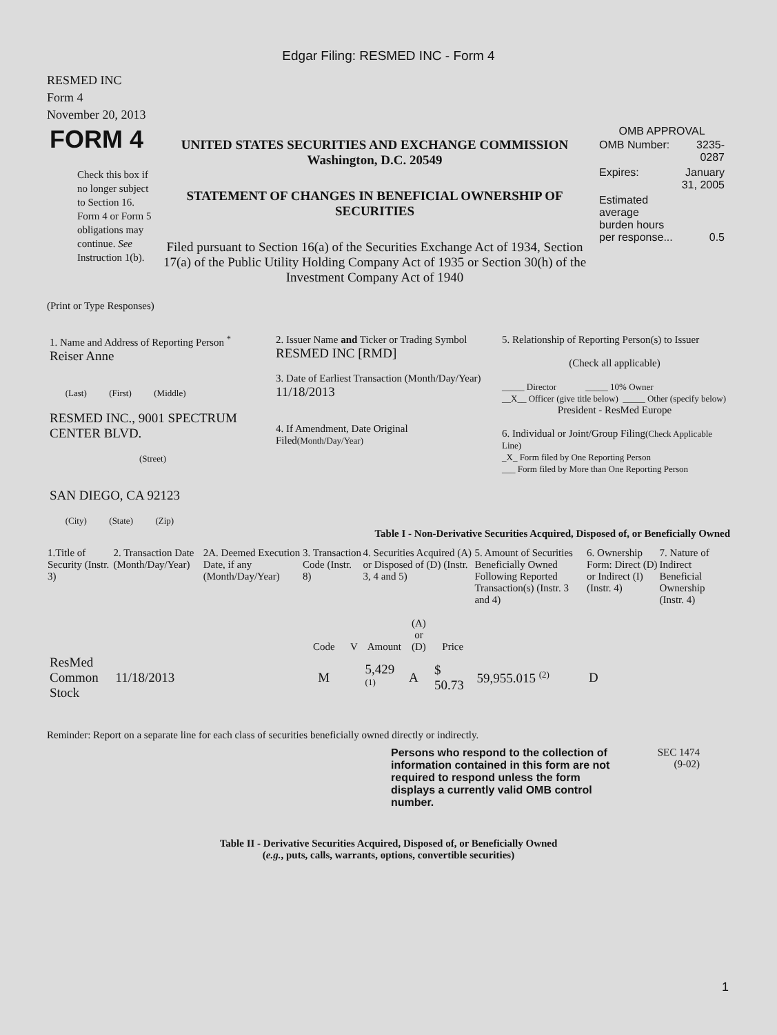Edgar Filing: RESMED INC - Form 4
RESMED INC
Form 4
November 20, 2013
| FORM 4 Check this box if no longer subject to Section 16. Form 4 or Form 5 obligations may continue. See Instruction 1(b). | UNITED STATES SECURITIES AND EXCHANGE COMMISSION Washington, D.C. 20549 STATEMENT OF CHANGES IN BENEFICIAL OWNERSHIP OF SECURITIES Filed pursuant to Section 16(a) of the Securities Exchange Act of 1934, Section 17(a) of the Public Utility Holding Company Act of 1935 or Section 30(h) of the Investment Company Act of 1940 | OMB APPROVAL / OMB Number: / 3235-0287 / / Expires: / January 31, 2005 / / Estimated average burden hours per response... / 0.5 / |
(Print or Type Responses)
| 1. Name and Address of Reporting Person <sup>*</sup> Reiser Anne (Last) (First) (Middle) RESMED INC., 9001 SPECTRUM CENTER BLVD. (Street) SAN DIEGO, CA 92123 (City) (State) (Zip) | 2. Issuer Name and Ticker or Trading Symbol RESMED INC [RMD] 3. Date of Earliest Transaction (Month/Day/Year) 11/18/2013 4. If Amendment, Date Original Filed (Month/Day/Year) | 5. Relationship of Reporting Person(s) to Issuer (Check all applicable) _____ Director _____ 10% Owner __X__ Officer (give title below) _____ Other (specify below) President - ResMed Europe 6. Individual or Joint/Group Filing (Check Applicable Line) _X_ Form filed by One Reporting Person ___ Form filed by More than One Reporting Person |
Table I - Non-Derivative Securities Acquired, Disposed of, or Beneficially Owned
| 1.Title of Security (Instr. 3) | 2. Transaction Date (Month/Day/Year) | 2A. Deemed Execution Date, if any (Month/Day/Year) | 3. Transaction Code (Instr. 8) | | 4. Securities Acquired (A) or Disposed of (D) (Instr. 3, 4 and 5) | | | 5. Amount of Securities Beneficially Owned Following Reported Transaction(s) (Instr. 3 and 4) | 6. Ownership Form: Direct (D) or Indirect (I) (Instr. 4) | 7. Nature of Indirect Beneficial Ownership (Instr. 4) |
| --- | --- | --- | --- | --- | --- | --- | --- | --- | --- | --- |
| | | | Code | V | Amount | (A) or (D) | Price | | | |
| ResMed Common Stock | 11/18/2013 | | M | | 5,429 <sup>(1)</sup> | A | $ 50.73 | 59,955.015 <sup>(2)</sup> | D | |
Reminder: Report on a separate line for each class of securities beneficially owned directly or indirectly.
| Persons who respond to the collection of information contained in this form are not required to respond unless the form displays a currently valid OMB control number. | SEC 1474 (9-02) |
Table II - Derivative Securities Acquired, Disposed of, or Beneficially Owned
(e.g., puts, calls, warrants, options, convertible securities)
1